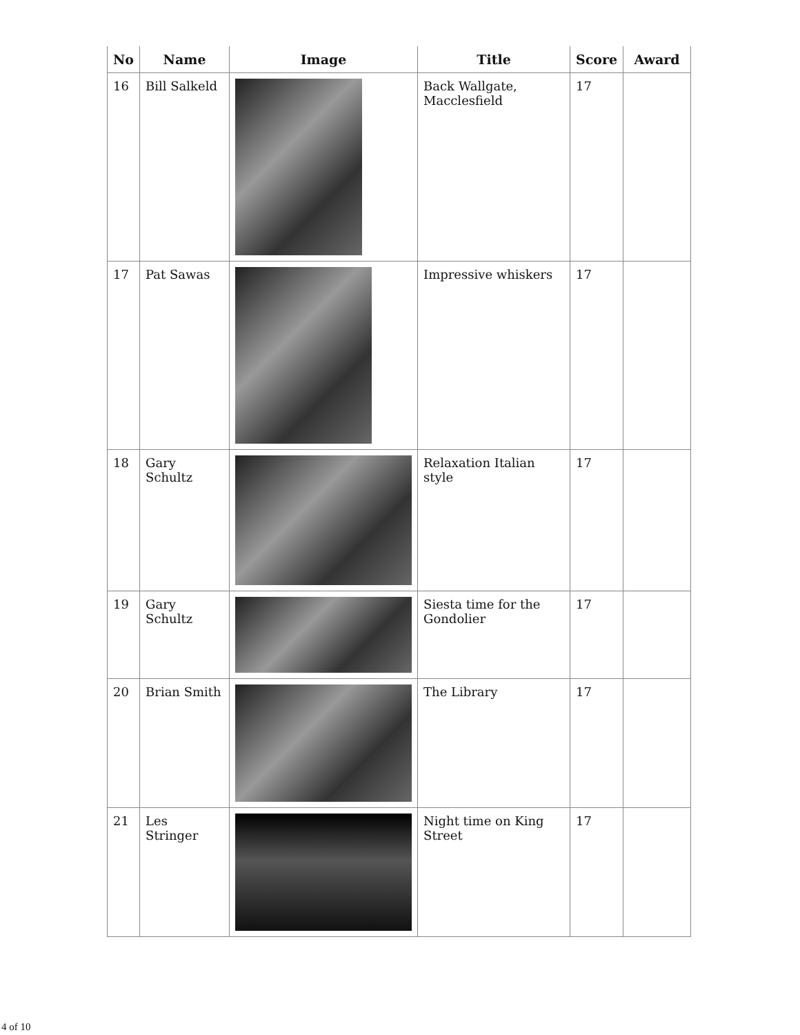| No | Name | Image | Title | Score | Award |
| --- | --- | --- | --- | --- | --- |
| 16 | Bill Salkeld | | Back Wallgate, Macclesfield | 17 | |
| 17 | Pat Sawas | | Impressive whiskers | 17 | |
| 18 | Gary Schultz | | Relaxation Italian style | 17 | |
| 19 | Gary Schultz | | Siesta time for the Gondolier | 17 | |
| 20 | Brian Smith | | The Library | 17 | |
| 21 | Les Stringer | | Night time on King Street | 17 | |
4 of 10